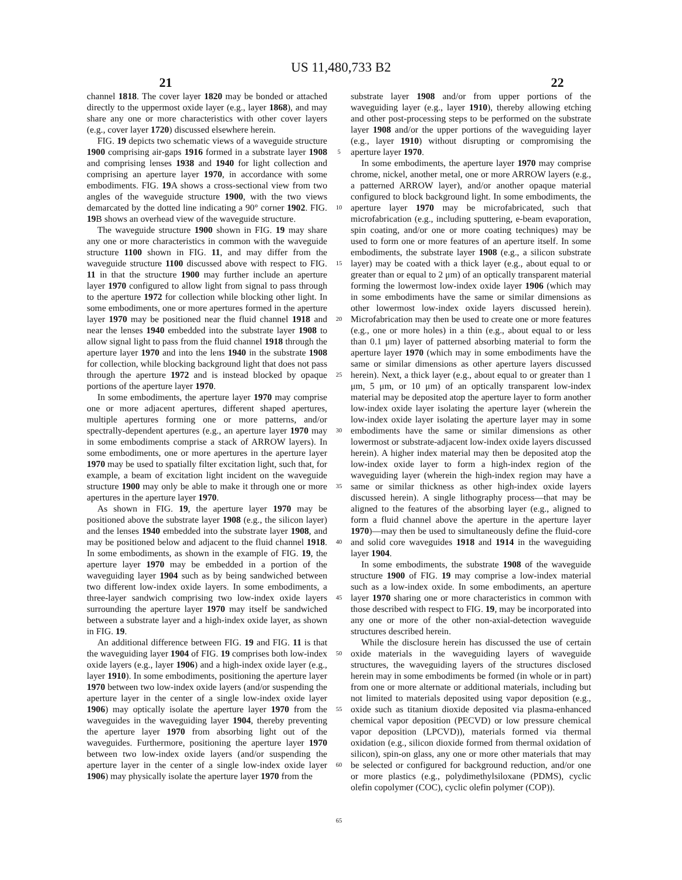US 11,480,733 B2
21 22
channel 1818. The cover layer 1820 may be bonded or attached directly to the uppermost oxide layer (e.g., layer 1868), and may share any one or more characteristics with other cover layers (e.g., cover layer 1720) discussed elsewhere herein.
FIG. 19 depicts two schematic views of a waveguide structure 1900 comprising air-gaps 1916 formed in a substrate layer 1908 and comprising lenses 1938 and 1940 for light collection and comprising an aperture layer 1970, in accordance with some embodiments. FIG. 19 A shows a cross-sectional view from two angles of the waveguide structure 1900, with the two views demarcated by the dotted line indicating a 90° corner 1902. FIG. 19 B shows an overhead view of the waveguide structure.
The waveguide structure 1900 shown in FIG. 19 may share any one or more characteristics in common with the waveguide structure 1100 shown in FIG. 11, and may differ from the waveguide structure 1100 discussed above with respect to FIG. 11 in that the structure 1900 may further include an aperture layer 1970 configured to allow light from signal to pass through to the aperture 1972 for collection while blocking other light. In some embodiments, one or more apertures formed in the aperture layer 1970 may be positioned near the fluid channel 1918 and near the lenses 1940 embedded into the substrate layer 1908 to allow signal light to pass from the fluid channel 1918 through the aperture layer 1970 and into the lens 1940 in the substrate 1908 for collection, while blocking background light that does not pass through the aperture 1972 and is instead blocked by opaque portions of the aperture layer 1970.
In some embodiments, the aperture layer 1970 may comprise one or more adjacent apertures, different shaped apertures, multiple apertures forming one or more patterns, and/or spectrally-dependent apertures (e.g., an aperture layer 1970 may in some embodiments comprise a stack of ARROW layers). In some embodiments, one or more apertures in the aperture layer 1970 may be used to spatially filter excitation light, such that, for example, a beam of excitation light incident on the waveguide structure 1900 may only be able to make it through one or more apertures in the aperture layer 1970.
As shown in FIG. 19, the aperture layer 1970 may be positioned above the substrate layer 1908 (e.g., the silicon layer) and the lenses 1940 embedded into the substrate layer 1908, and may be positioned below and adjacent to the fluid channel 1918. In some embodiments, as shown in the example of FIG. 19, the aperture layer 1970 may be embedded in a portion of the waveguiding layer 1904 such as by being sandwiched between two different low-index oxide layers. In some embodiments, a three-layer sandwich comprising two low-index oxide layers surrounding the aperture layer 1970 may itself be sandwiched between a substrate layer and a high-index oxide layer, as shown in FIG. 19.
An additional difference between FIG. 19 and FIG. 11 is that the waveguiding layer 1904 of FIG. 19 comprises both low-index oxide layers (e.g., layer 1906) and a high-index oxide layer (e.g., layer 1910). In some embodiments, positioning the aperture layer 1970 between two low-index oxide layers (and/or suspending the aperture layer in the center of a single low-index oxide layer 1906) may optically isolate the aperture layer 1970 from the waveguides in the waveguiding layer 1904, thereby preventing the aperture layer 1970 from absorbing light out of the waveguides. Furthermore, positioning the aperture layer 1970 between two low-index oxide layers (and/or suspending the aperture layer in the center of a single low-index oxide layer 1906) may physically isolate the aperture layer 1970 from the
5
10
15
20
25
30
35
40
45
50
55
60
65
substrate layer 1908 and/or from upper portions of the waveguiding layer (e.g., layer 1910), thereby allowing etching and other post-processing steps to be performed on the substrate layer 1908 and/or the upper portions of the waveguiding layer (e.g., layer 1910) without disrupting or compromising the aperture layer 1970.
In some embodiments, the aperture layer 1970 may comprise chrome, nickel, another metal, one or more ARROW layers (e.g., a patterned ARROW layer), and/or another opaque material configured to block background light. In some embodiments, the aperture layer 1970 may be microfabricated, such that microfabrication (e.g., including sputtering, e-beam evaporation, spin coating, and/or one or more coating techniques) may be used to form one or more features of an aperture itself. In some embodiments, the substrate layer 1908 (e.g., a silicon substrate layer) may be coated with a thick layer (e.g., about equal to or greater than or equal to 2 μm) of an optically transparent material forming the lowermost low-index oxide layer 1906 (which may in some embodiments have the same or similar dimensions as other lowermost low-index oxide layers discussed herein). Microfabrication may then be used to create one or more features (e.g., one or more holes) in a thin (e.g., about equal to or less than 0.1 μm) layer of patterned absorbing material to form the aperture layer 1970 (which may in some embodiments have the same or similar dimensions as other aperture layers discussed herein). Next, a thick layer (e.g., about equal to or greater than 1 μm, 5 μm, or 10 μm) of an optically transparent low-index material may be deposited atop the aperture layer to form another low-index oxide layer isolating the aperture layer (wherein the low-index oxide layer isolating the aperture layer may in some embodiments have the same or similar dimensions as other lowermost or substrate-adjacent low-index oxide layers discussed herein). A higher index material may then be deposited atop the low-index oxide layer to form a high-index region of the waveguiding layer (wherein the high-index region may have a same or similar thickness as other high-index oxide layers discussed herein). A single lithography process—that may be aligned to the features of the absorbing layer (e.g., aligned to form a fluid channel above the aperture in the aperture layer 1970)—may then be used to simultaneously define the fluid-core and solid core waveguides 1918 and 1914 in the waveguiding layer 1904.
In some embodiments, the substrate 1908 of the waveguide structure 1900 of FIG. 19 may comprise a low-index material such as a low-index oxide. In some embodiments, an aperture layer 1970 sharing one or more characteristics in common with those described with respect to FIG. 19, may be incorporated into any one or more of the other non-axial-detection waveguide structures described herein.
While the disclosure herein has discussed the use of certain oxide materials in the waveguiding layers of waveguide structures, the waveguiding layers of the structures disclosed herein may in some embodiments be formed (in whole or in part) from one or more alternate or additional materials, including but not limited to materials deposited using vapor deposition (e.g., oxide such as titanium dioxide deposited via plasma-enhanced chemical vapor deposition (PECVD) or low pressure chemical vapor deposition (LPCVD)), materials formed via thermal oxidation (e.g., silicon dioxide formed from thermal oxidation of silicon), spin-on glass, any one or more other materials that may be selected or configured for background reduction, and/or one or more plastics (e.g., polydimethylsiloxane (PDMS), cyclic olefin copolymer (COC), cyclic olefin polymer (COP)).